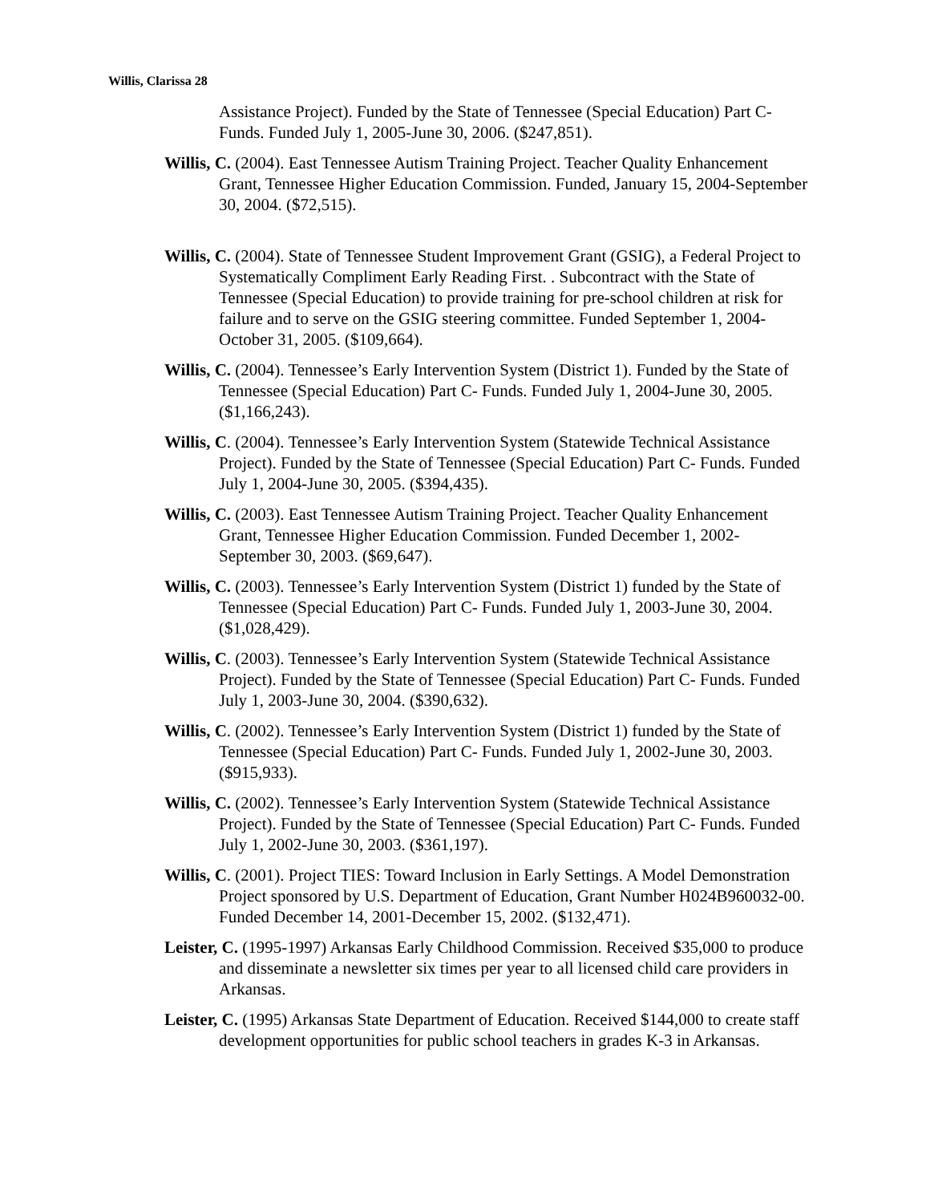Willis, Clarissa 28
Assistance Project). Funded by the State of Tennessee (Special Education) Part C- Funds. Funded July 1, 2005-June 30, 2006. ($247,851).
Willis, C. (2004). East Tennessee Autism Training Project. Teacher Quality Enhancement Grant, Tennessee Higher Education Commission. Funded, January 15, 2004-September 30, 2004. ($72,515).
Willis, C. (2004). State of Tennessee Student Improvement Grant (GSIG), a Federal Project to Systematically Compliment Early Reading First. . Subcontract with the State of Tennessee (Special Education) to provide training for pre-school children at risk for failure and to serve on the GSIG steering committee. Funded September 1, 2004-October 31, 2005. ($109,664).
Willis, C. (2004). Tennessee’s Early Intervention System (District 1). Funded by the State of Tennessee (Special Education) Part C- Funds. Funded July 1, 2004-June 30, 2005. ($1,166,243).
Willis, C. (2004). Tennessee’s Early Intervention System (Statewide Technical Assistance Project). Funded by the State of Tennessee (Special Education) Part C- Funds. Funded July 1, 2004-June 30, 2005. ($394,435).
Willis, C. (2003). East Tennessee Autism Training Project. Teacher Quality Enhancement Grant, Tennessee Higher Education Commission. Funded December 1, 2002-September 30, 2003. ($69,647).
Willis, C. (2003). Tennessee’s Early Intervention System (District 1) funded by the State of Tennessee (Special Education) Part C- Funds. Funded July 1, 2003-June 30, 2004. ($1,028,429).
Willis, C. (2003). Tennessee’s Early Intervention System (Statewide Technical Assistance Project). Funded by the State of Tennessee (Special Education) Part C- Funds. Funded July 1, 2003-June 30, 2004. ($390,632).
Willis, C. (2002). Tennessee’s Early Intervention System (District 1) funded by the State of Tennessee (Special Education) Part C- Funds. Funded July 1, 2002-June 30, 2003. ($915,933).
Willis, C. (2002). Tennessee’s Early Intervention System (Statewide Technical Assistance Project). Funded by the State of Tennessee (Special Education) Part C- Funds. Funded July 1, 2002-June 30, 2003. ($361,197).
Willis, C. (2001). Project TIES: Toward Inclusion in Early Settings. A Model Demonstration Project sponsored by U.S. Department of Education, Grant Number H024B960032-00. Funded December 14, 2001-December 15, 2002. ($132,471).
Leister, C. (1995-1997) Arkansas Early Childhood Commission. Received $35,000 to produce and disseminate a newsletter six times per year to all licensed child care providers in Arkansas.
Leister, C. (1995) Arkansas State Department of Education. Received $144,000 to create staff development opportunities for public school teachers in grades K-3 in Arkansas.